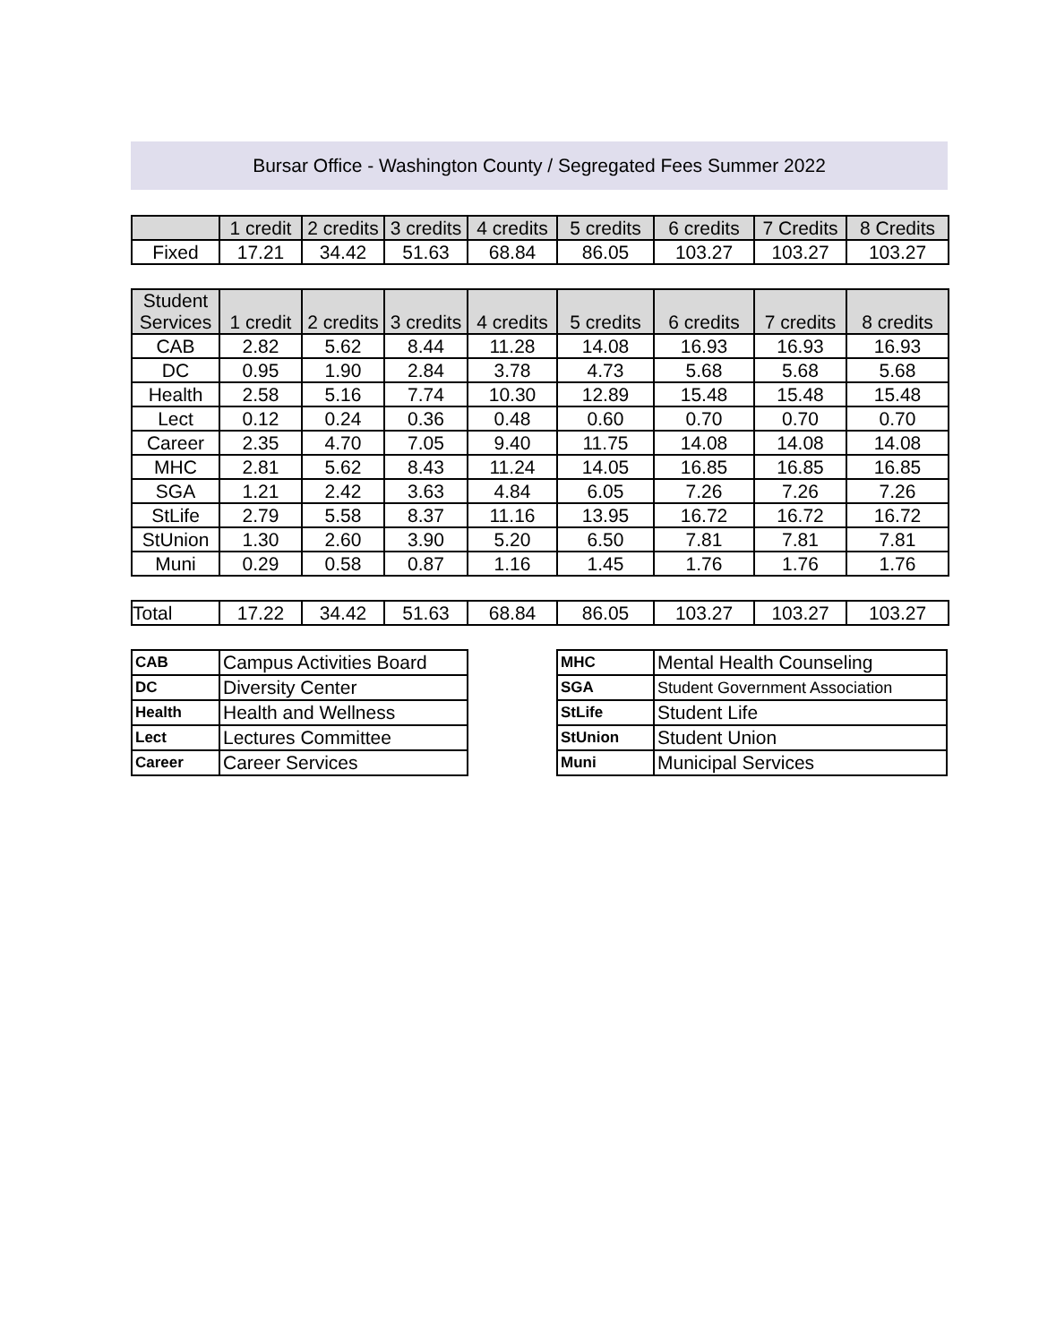Bursar Office - Washington County / Segregated Fees Summer 2022
| | 1 credit | 2 credits | 3 credits | 4 credits | 5 credits | 6 credits | 7 Credits | 8 Credits |
| --- | --- | --- | --- | --- | --- | --- | --- | --- |
| Fixed | 17.21 | 34.42 | 51.63 | 68.84 | 86.05 | 103.27 | 103.27 | 103.27 |
| Student Services | 1 credit | 2 credits | 3 credits | 4 credits | 5 credits | 6 credits | 7 credits | 8 credits |
| --- | --- | --- | --- | --- | --- | --- | --- | --- |
| CAB | 2.82 | 5.62 | 8.44 | 11.28 | 14.08 | 16.93 | 16.93 | 16.93 |
| DC | 0.95 | 1.90 | 2.84 | 3.78 | 4.73 | 5.68 | 5.68 | 5.68 |
| Health | 2.58 | 5.16 | 7.74 | 10.30 | 12.89 | 15.48 | 15.48 | 15.48 |
| Lect | 0.12 | 0.24 | 0.36 | 0.48 | 0.60 | 0.70 | 0.70 | 0.70 |
| Career | 2.35 | 4.70 | 7.05 | 9.40 | 11.75 | 14.08 | 14.08 | 14.08 |
| MHC | 2.81 | 5.62 | 8.43 | 11.24 | 14.05 | 16.85 | 16.85 | 16.85 |
| SGA | 1.21 | 2.42 | 3.63 | 4.84 | 6.05 | 7.26 | 7.26 | 7.26 |
| StLife | 2.79 | 5.58 | 8.37 | 11.16 | 13.95 | 16.72 | 16.72 | 16.72 |
| StUnion | 1.30 | 2.60 | 3.90 | 5.20 | 6.50 | 7.81 | 7.81 | 7.81 |
| Muni | 0.29 | 0.58 | 0.87 | 1.16 | 1.45 | 1.76 | 1.76 | 1.76 |
| Total | 17.22 | 34.42 | 51.63 | 68.84 | 86.05 | 103.27 | 103.27 | 103.27 |
| CAB | Campus Activities Board |
| DC | Diversity Center |
| Health | Health and Wellness |
| Lect | Lectures Committee |
| Career | Career Services |
| MHC | Mental Health Counseling |
| SGA | Student Government Association |
| StLife | Student Life |
| StUnion | Student Union |
| Muni | Municipal Services |